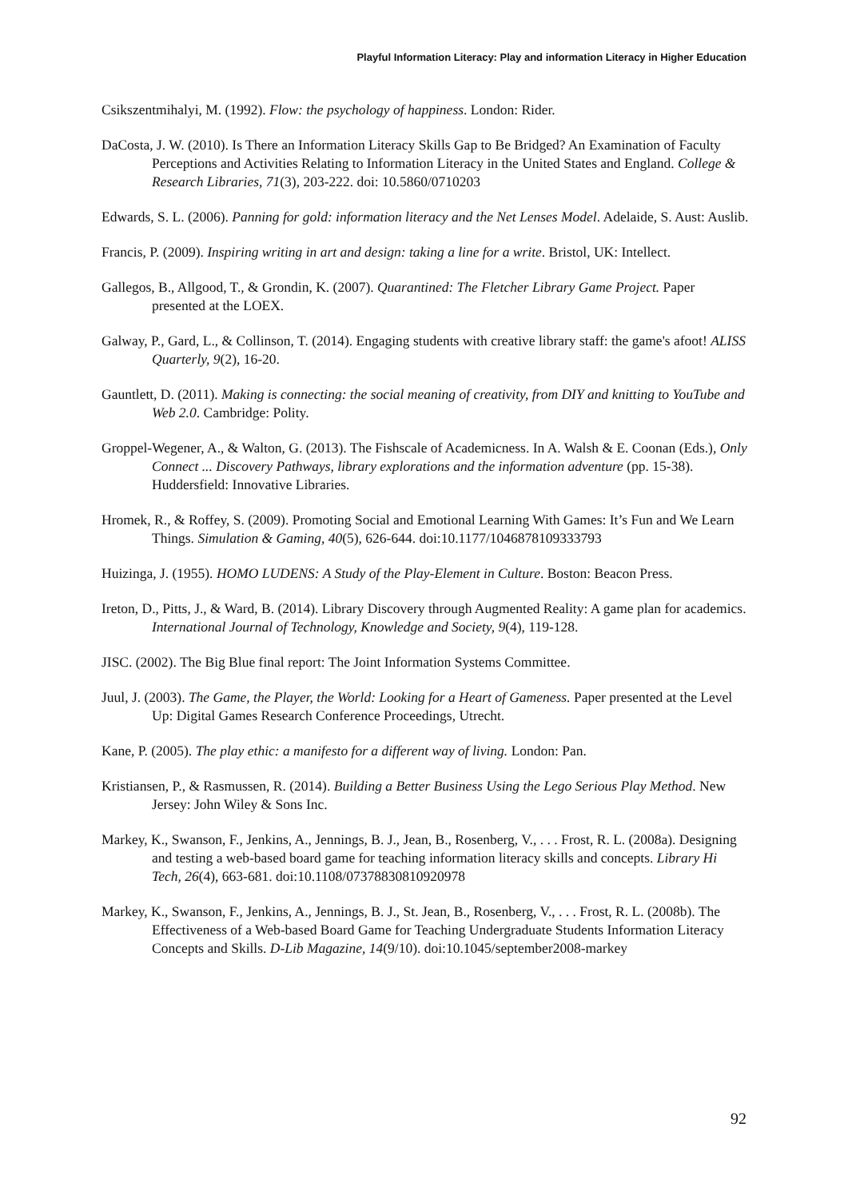Playful Information Literacy: Play and information Literacy in Higher Education
Csikszentmihalyi, M. (1992). Flow: the psychology of happiness. London: Rider.
DaCosta, J. W. (2010). Is There an Information Literacy Skills Gap to Be Bridged? An Examination of Faculty Perceptions and Activities Relating to Information Literacy in the United States and England. College & Research Libraries, 71(3), 203-222. doi: 10.5860/0710203
Edwards, S. L. (2006). Panning for gold: information literacy and the Net Lenses Model. Adelaide, S. Aust: Auslib.
Francis, P. (2009). Inspiring writing in art and design: taking a line for a write. Bristol, UK: Intellect.
Gallegos, B., Allgood, T., & Grondin, K. (2007). Quarantined: The Fletcher Library Game Project. Paper presented at the LOEX.
Galway, P., Gard, L., & Collinson, T. (2014). Engaging students with creative library staff: the game's afoot! ALISS Quarterly, 9(2), 16-20.
Gauntlett, D. (2011). Making is connecting: the social meaning of creativity, from DIY and knitting to YouTube and Web 2.0. Cambridge: Polity.
Groppel-Wegener, A., & Walton, G. (2013). The Fishscale of Academicness. In A. Walsh & E. Coonan (Eds.), Only Connect ... Discovery Pathways, library explorations and the information adventure (pp. 15-38). Huddersfield: Innovative Libraries.
Hromek, R., & Roffey, S. (2009). Promoting Social and Emotional Learning With Games: It’s Fun and We Learn Things. Simulation & Gaming, 40(5), 626-644. doi:10.1177/1046878109333793
Huizinga, J. (1955). HOMO LUDENS: A Study of the Play-Element in Culture. Boston: Beacon Press.
Ireton, D., Pitts, J., & Ward, B. (2014). Library Discovery through Augmented Reality: A game plan for academics. International Journal of Technology, Knowledge and Society, 9(4), 119-128.
JISC. (2002). The Big Blue final report: The Joint Information Systems Committee.
Juul, J. (2003). The Game, the Player, the World: Looking for a Heart of Gameness. Paper presented at the Level Up: Digital Games Research Conference Proceedings, Utrecht.
Kane, P. (2005). The play ethic: a manifesto for a different way of living. London: Pan.
Kristiansen, P., & Rasmussen, R. (2014). Building a Better Business Using the Lego Serious Play Method. New Jersey: John Wiley & Sons Inc.
Markey, K., Swanson, F., Jenkins, A., Jennings, B. J., Jean, B., Rosenberg, V., . . . Frost, R. L. (2008a). Designing and testing a web-based board game for teaching information literacy skills and concepts. Library Hi Tech, 26(4), 663-681. doi:10.1108/07378830810920978
Markey, K., Swanson, F., Jenkins, A., Jennings, B. J., St. Jean, B., Rosenberg, V., . . . Frost, R. L. (2008b). The Effectiveness of a Web-based Board Game for Teaching Undergraduate Students Information Literacy Concepts and Skills. D-Lib Magazine, 14(9/10). doi:10.1045/september2008-markey
92